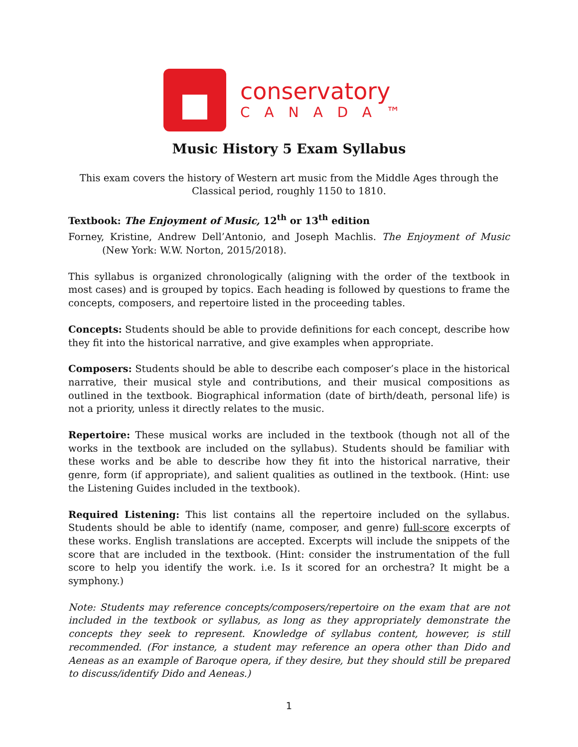conservatory
CANADA™
Music History 5 Exam Syllabus
This exam covers the history of Western art music from the Middle Ages through the Classical period, roughly 1150 to 1810.
Textbook: The Enjoyment of Music, 12<sup>th</sup> or 13<sup>th</sup> edition
Forney, Kristine, Andrew Dell’Antonio, and Joseph Machlis. The Enjoyment of Music (New York: W.W. Norton, 2015/2018).
This syllabus is organized chronologically (aligning with the order of the textbook in most cases) and is grouped by topics. Each heading is followed by questions to frame the concepts, composers, and repertoire listed in the proceeding tables.
Concepts: Students should be able to provide definitions for each concept, describe how they fit into the historical narrative, and give examples when appropriate.
Composers: Students should be able to describe each composer’s place in the historical narrative, their musical style and contributions, and their musical compositions as outlined in the textbook. Biographical information (date of birth/death, personal life) is not a priority, unless it directly relates to the music.
Repertoire: These musical works are included in the textbook (though not all of the works in the textbook are included on the syllabus). Students should be familiar with these works and be able to describe how they fit into the historical narrative, their genre, form (if appropriate), and salient qualities as outlined in the textbook. (Hint: use the Listening Guides included in the textbook).
Required Listening: This list contains all the repertoire included on the syllabus. Students should be able to identify (name, composer, and genre) full-score excerpts of these works. English translations are accepted. Excerpts will include the snippets of the score that are included in the textbook. (Hint: consider the instrumentation of the full score to help you identify the work. i.e. Is it scored for an orchestra? It might be a symphony.)
Note: Students may reference concepts/composers/repertoire on the exam that are not included in the textbook or syllabus, as long as they appropriately demonstrate the concepts they seek to represent. Knowledge of syllabus content, however, is still recommended. (For instance, a student may reference an opera other than Dido and Aeneas as an example of Baroque opera, if they desire, but they should still be prepared to discuss/identify Dido and Aeneas.)
1